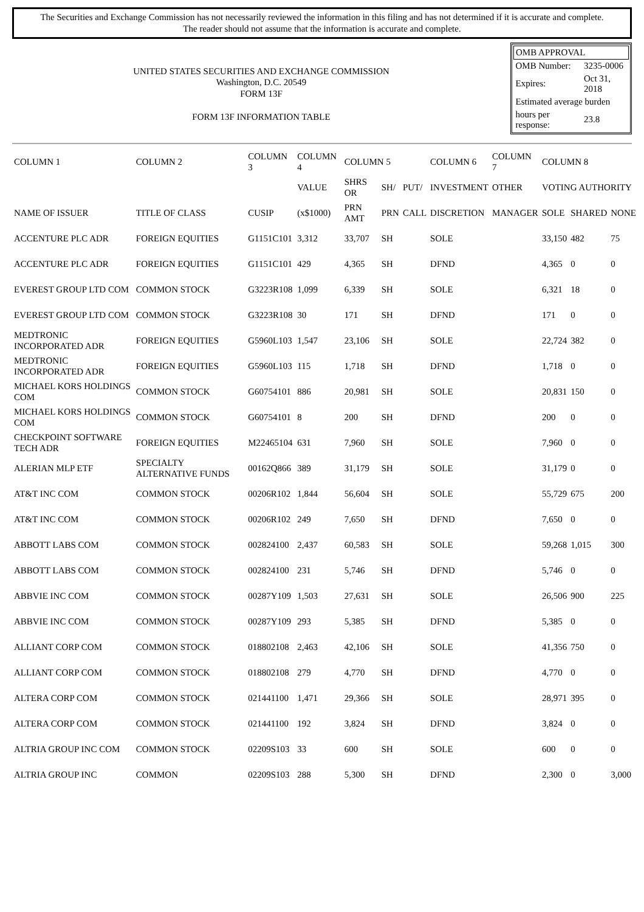The Securities and Exchange Commission has not necessarily reviewed the information in this filing and has not determined if it is accurate and complete.
The reader should not assume that the information is accurate and complete.
UNITED STATES SECURITIES AND EXCHANGE COMMISSION
Washington, D.C. 20549
FORM 13F
FORM 13F INFORMATION TABLE
| OMB APPROVAL | |
| OMB Number: | 3235-0006 |
| Expires: | Oct 31, 2018 |
| Estimated average burden | |
| hours per response: | 23.8 |
| COLUMN 1 | COLUMN 2 | COLUMN 3 | COLUMN 4 | COLUMN 5 | | | COLUMN 6 | COLUMN 7 | COLUMN 8 | | |
| --- | --- | --- | --- | --- | --- | --- | --- | --- | --- | --- | --- |
| | | | VALUE | SHRS OR | SH/ | PUT/ | INVESTMENT | OTHER | VOTING AUTHORITY | | |
| NAME OF ISSUER | TITLE OF CLASS | CUSIP | (x$1000) | PRN AMT | PRN | CALL | DISCRETION | MANAGER | SOLE | SHARED | NONE |
| ACCENTURE PLC ADR | FOREIGN EQUITIES | G1151C101 | 3,312 | 33,707 | SH | | SOLE | | 33,150 | 482 | 75 |
| ACCENTURE PLC ADR | FOREIGN EQUITIES | G1151C101 | 429 | 4,365 | SH | | DFND | | 4,365 | 0 | 0 |
| EVEREST GROUP LTD COM | COMMON STOCK | G3223R108 | 1,099 | 6,339 | SH | | SOLE | | 6,321 | 18 | 0 |
| EVEREST GROUP LTD COM | COMMON STOCK | G3223R108 | 30 | 171 | SH | | DFND | | 171 | 0 | 0 |
| MEDTRONIC INCORPORATED ADR | FOREIGN EQUITIES | G5960L103 | 1,547 | 23,106 | SH | | SOLE | | 22,724 | 382 | 0 |
| MEDTRONIC INCORPORATED ADR | FOREIGN EQUITIES | G5960L103 | 115 | 1,718 | SH | | DFND | | 1,718 | 0 | 0 |
| MICHAEL KORS HOLDINGS COM | COMMON STOCK | G60754101 | 886 | 20,981 | SH | | SOLE | | 20,831 | 150 | 0 |
| MICHAEL KORS HOLDINGS COM | COMMON STOCK | G60754101 | 8 | 200 | SH | | DFND | | 200 | 0 | 0 |
| CHECKPOINT SOFTWARE TECH ADR | FOREIGN EQUITIES | M22465104 | 631 | 7,960 | SH | | SOLE | | 7,960 | 0 | 0 |
| ALERIAN MLP ETF | SPECIALTY ALTERNATIVE FUNDS | 00162Q866 | 389 | 31,179 | SH | | SOLE | | 31,179 | 0 | 0 |
| AT&T INC COM | COMMON STOCK | 00206R102 | 1,844 | 56,604 | SH | | SOLE | | 55,729 | 675 | 200 |
| AT&T INC COM | COMMON STOCK | 00206R102 | 249 | 7,650 | SH | | DFND | | 7,650 | 0 | 0 |
| ABBOTT LABS COM | COMMON STOCK | 002824100 | 2,437 | 60,583 | SH | | SOLE | | 59,268 | 1,015 | 300 |
| ABBOTT LABS COM | COMMON STOCK | 002824100 | 231 | 5,746 | SH | | DFND | | 5,746 | 0 | 0 |
| ABBVIE INC COM | COMMON STOCK | 00287Y109 | 1,503 | 27,631 | SH | | SOLE | | 26,506 | 900 | 225 |
| ABBVIE INC COM | COMMON STOCK | 00287Y109 | 293 | 5,385 | SH | | DFND | | 5,385 | 0 | 0 |
| ALLIANT CORP COM | COMMON STOCK | 018802108 | 2,463 | 42,106 | SH | | SOLE | | 41,356 | 750 | 0 |
| ALLIANT CORP COM | COMMON STOCK | 018802108 | 279 | 4,770 | SH | | DFND | | 4,770 | 0 | 0 |
| ALTERA CORP COM | COMMON STOCK | 021441100 | 1,471 | 29,366 | SH | | SOLE | | 28,971 | 395 | 0 |
| ALTERA CORP COM | COMMON STOCK | 021441100 | 192 | 3,824 | SH | | DFND | | 3,824 | 0 | 0 |
| ALTRIA GROUP INC COM | COMMON STOCK | 02209S103 | 33 | 600 | SH | | SOLE | | 600 | 0 | 0 |
| ALTRIA GROUP INC | COMMON | 02209S103 | 288 | 5,300 | SH | | DFND | | 2,300 | 0 | 3,000 |